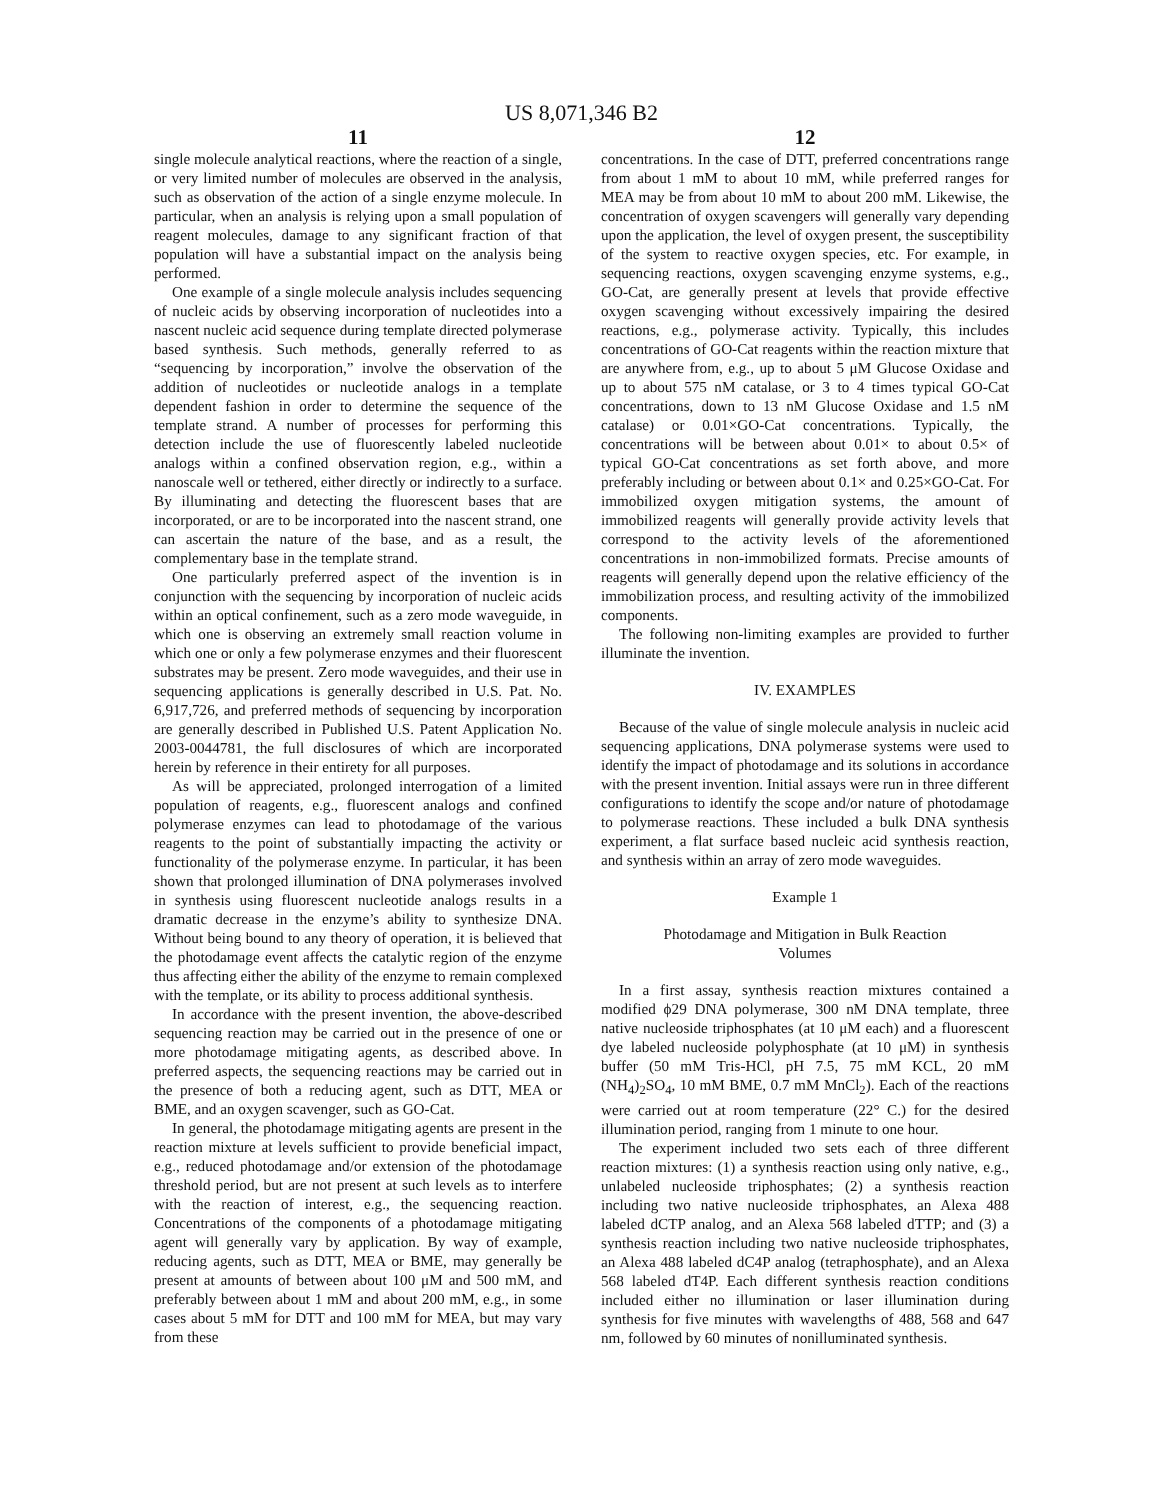US 8,071,346 B2
11
single molecule analytical reactions, where the reaction of a single, or very limited number of molecules are observed in the analysis, such as observation of the action of a single enzyme molecule. In particular, when an analysis is relying upon a small population of reagent molecules, damage to any significant fraction of that population will have a substantial impact on the analysis being performed.
One example of a single molecule analysis includes sequencing of nucleic acids by observing incorporation of nucleotides into a nascent nucleic acid sequence during template directed polymerase based synthesis. Such methods, generally referred to as “sequencing by incorporation,” involve the observation of the addition of nucleotides or nucleotide analogs in a template dependent fashion in order to determine the sequence of the template strand. A number of processes for performing this detection include the use of fluorescently labeled nucleotide analogs within a confined observation region, e.g., within a nanoscale well or tethered, either directly or indirectly to a surface. By illuminating and detecting the fluorescent bases that are incorporated, or are to be incorporated into the nascent strand, one can ascertain the nature of the base, and as a result, the complementary base in the template strand.
One particularly preferred aspect of the invention is in conjunction with the sequencing by incorporation of nucleic acids within an optical confinement, such as a zero mode waveguide, in which one is observing an extremely small reaction volume in which one or only a few polymerase enzymes and their fluorescent substrates may be present. Zero mode waveguides, and their use in sequencing applications is generally described in U.S. Pat. No. 6,917,726, and preferred methods of sequencing by incorporation are generally described in Published U.S. Patent Application No. 2003-0044781, the full disclosures of which are incorporated herein by reference in their entirety for all purposes.
As will be appreciated, prolonged interrogation of a limited population of reagents, e.g., fluorescent analogs and confined polymerase enzymes can lead to photodamage of the various reagents to the point of substantially impacting the activity or functionality of the polymerase enzyme. In particular, it has been shown that prolonged illumination of DNA polymerases involved in synthesis using fluorescent nucleotide analogs results in a dramatic decrease in the enzyme’s ability to synthesize DNA. Without being bound to any theory of operation, it is believed that the photodamage event affects the catalytic region of the enzyme thus affecting either the ability of the enzyme to remain complexed with the template, or its ability to process additional synthesis.
In accordance with the present invention, the above-described sequencing reaction may be carried out in the presence of one or more photodamage mitigating agents, as described above. In preferred aspects, the sequencing reactions may be carried out in the presence of both a reducing agent, such as DTT, MEA or BME, and an oxygen scavenger, such as GO-Cat.
In general, the photodamage mitigating agents are present in the reaction mixture at levels sufficient to provide beneficial impact, e.g., reduced photodamage and/or extension of the photodamage threshold period, but are not present at such levels as to interfere with the reaction of interest, e.g., the sequencing reaction. Concentrations of the components of a photodamage mitigating agent will generally vary by application. By way of example, reducing agents, such as DTT, MEA or BME, may generally be present at amounts of between about 100 μM and 500 mM, and preferably between about 1 mM and about 200 mM, e.g., in some cases about 5 mM for DTT and 100 mM for MEA, but may vary from these
12
concentrations. In the case of DTT, preferred concentrations range from about 1 mM to about 10 mM, while preferred ranges for MEA may be from about 10 mM to about 200 mM. Likewise, the concentration of oxygen scavengers will generally vary depending upon the application, the level of oxygen present, the susceptibility of the system to reactive oxygen species, etc. For example, in sequencing reactions, oxygen scavenging enzyme systems, e.g., GO-Cat, are generally present at levels that provide effective oxygen scavenging without excessively impairing the desired reactions, e.g., polymerase activity. Typically, this includes concentrations of GO-Cat reagents within the reaction mixture that are anywhere from, e.g., up to about 5 μM Glucose Oxidase and up to about 575 nM catalase, or 3 to 4 times typical GO-Cat concentrations, down to 13 nM Glucose Oxidase and 1.5 nM catalase) or 0.01×GO-Cat concentrations. Typically, the concentrations will be between about 0.01× to about 0.5× of typical GO-Cat concentrations as set forth above, and more preferably including or between about 0.1× and 0.25×GO-Cat. For immobilized oxygen mitigation systems, the amount of immobilized reagents will generally provide activity levels that correspond to the activity levels of the aforementioned concentrations in non-immobilized formats. Precise amounts of reagents will generally depend upon the relative efficiency of the immobilization process, and resulting activity of the immobilized components.
The following non-limiting examples are provided to further illuminate the invention.
IV. EXAMPLES
Because of the value of single molecule analysis in nucleic acid sequencing applications, DNA polymerase systems were used to identify the impact of photodamage and its solutions in accordance with the present invention. Initial assays were run in three different configurations to identify the scope and/or nature of photodamage to polymerase reactions. These included a bulk DNA synthesis experiment, a flat surface based nucleic acid synthesis reaction, and synthesis within an array of zero mode waveguides.
Example 1
Photodamage and Mitigation in Bulk Reaction
Volumes
In a first assay, synthesis reaction mixtures contained a modified ϕ29 DNA polymerase, 300 nM DNA template, three native nucleoside triphosphates (at 10 μM each) and a fluorescent dye labeled nucleoside polyphosphate (at 10 μM) in synthesis buffer (50 mM Tris-HCl, pH 7.5, 75 mM KCL, 20 mM (NH<sub>4</sub>)<sub>2</sub>SO<sub>4</sub>, 10 mM BME, 0.7 mM MnCl<sub>2</sub>). Each of the reactions were carried out at room temperature (22° C.) for the desired illumination period, ranging from 1 minute to one hour.
The experiment included two sets each of three different reaction mixtures: (1) a synthesis reaction using only native, e.g., unlabeled nucleoside triphosphates; (2) a synthesis reaction including two native nucleoside triphosphates, an Alexa 488 labeled dCTP analog, and an Alexa 568 labeled dTTP; and (3) a synthesis reaction including two native nucleoside triphosphates, an Alexa 488 labeled dC4P analog (tetraphosphate), and an Alexa 568 labeled dT4P. Each different synthesis reaction conditions included either no illumination or laser illumination during synthesis for five minutes with wavelengths of 488, 568 and 647 nm, followed by 60 minutes of nonilluminated synthesis.